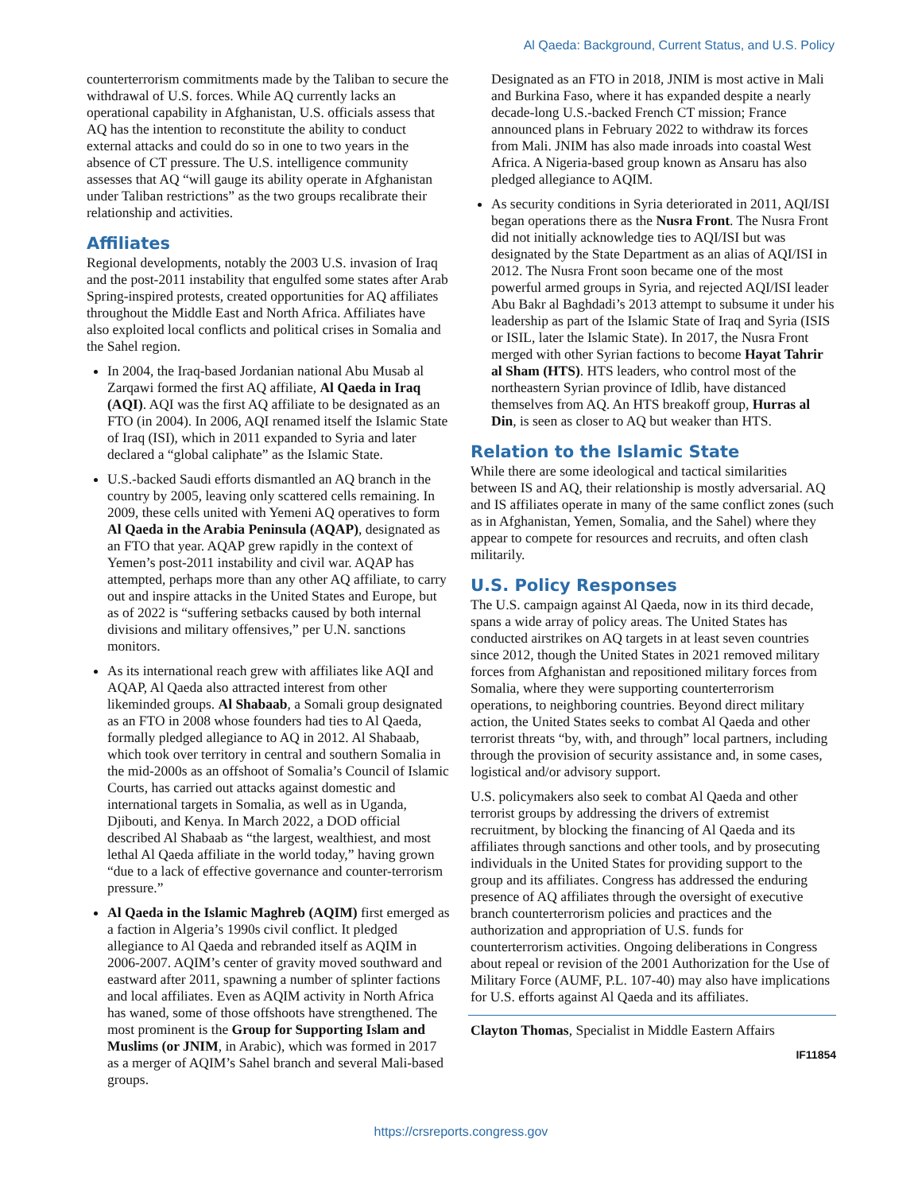Al Qaeda: Background, Current Status, and U.S. Policy
counterterrorism commitments made by the Taliban to secure the withdrawal of U.S. forces. While AQ currently lacks an operational capability in Afghanistan, U.S. officials assess that AQ has the intention to reconstitute the ability to conduct external attacks and could do so in one to two years in the absence of CT pressure. The U.S. intelligence community assesses that AQ “will gauge its ability operate in Afghanistan under Taliban restrictions” as the two groups recalibrate their relationship and activities.
Affiliates
Regional developments, notably the 2003 U.S. invasion of Iraq and the post-2011 instability that engulfed some states after Arab Spring-inspired protests, created opportunities for AQ affiliates throughout the Middle East and North Africa. Affiliates have also exploited local conflicts and political crises in Somalia and the Sahel region.
In 2004, the Iraq-based Jordanian national Abu Musab al Zarqawi formed the first AQ affiliate, Al Qaeda in Iraq (AQI). AQI was the first AQ affiliate to be designated as an FTO (in 2004). In 2006, AQI renamed itself the Islamic State of Iraq (ISI), which in 2011 expanded to Syria and later declared a “global caliphate” as the Islamic State.
U.S.-backed Saudi efforts dismantled an AQ branch in the country by 2005, leaving only scattered cells remaining. In 2009, these cells united with Yemeni AQ operatives to form Al Qaeda in the Arabia Peninsula (AQAP), designated as an FTO that year. AQAP grew rapidly in the context of Yemen’s post-2011 instability and civil war. AQAP has attempted, perhaps more than any other AQ affiliate, to carry out and inspire attacks in the United States and Europe, but as of 2022 is “suffering setbacks caused by both internal divisions and military offensives,” per U.N. sanctions monitors.
As its international reach grew with affiliates like AQI and AQAP, Al Qaeda also attracted interest from other likeminded groups. Al Shabaab, a Somali group designated as an FTO in 2008 whose founders had ties to Al Qaeda, formally pledged allegiance to AQ in 2012. Al Shabaab, which took over territory in central and southern Somalia in the mid-2000s as an offshoot of Somalia’s Council of Islamic Courts, has carried out attacks against domestic and international targets in Somalia, as well as in Uganda, Djibouti, and Kenya. In March 2022, a DOD official described Al Shabaab as “the largest, wealthiest, and most lethal Al Qaeda affiliate in the world today,” having grown “due to a lack of effective governance and counter-terrorism pressure.”
Al Qaeda in the Islamic Maghreb (AQIM) first emerged as a faction in Algeria’s 1990s civil conflict. It pledged allegiance to Al Qaeda and rebranded itself as AQIM in 2006-2007. AQIM’s center of gravity moved southward and eastward after 2011, spawning a number of splinter factions and local affiliates. Even as AQIM activity in North Africa has waned, some of those offshoots have strengthened. The most prominent is the Group for Supporting Islam and Muslims (or JNIM, in Arabic), which was formed in 2017 as a merger of AQIM’s Sahel branch and several Mali-based groups.
Designated as an FTO in 2018, JNIM is most active in Mali and Burkina Faso, where it has expanded despite a nearly decade-long U.S.-backed French CT mission; France announced plans in February 2022 to withdraw its forces from Mali. JNIM has also made inroads into coastal West Africa. A Nigeria-based group known as Ansaru has also pledged allegiance to AQIM.
As security conditions in Syria deteriorated in 2011, AQI/ISI began operations there as the Nusra Front. The Nusra Front did not initially acknowledge ties to AQI/ISI but was designated by the State Department as an alias of AQI/ISI in 2012. The Nusra Front soon became one of the most powerful armed groups in Syria, and rejected AQI/ISI leader Abu Bakr al Baghdadi’s 2013 attempt to subsume it under his leadership as part of the Islamic State of Iraq and Syria (ISIS or ISIL, later the Islamic State). In 2017, the Nusra Front merged with other Syrian factions to become Hayat Tahrir al Sham (HTS). HTS leaders, who control most of the northeastern Syrian province of Idlib, have distanced themselves from AQ. An HTS breakoff group, Hurras al Din, is seen as closer to AQ but weaker than HTS.
Relation to the Islamic State
While there are some ideological and tactical similarities between IS and AQ, their relationship is mostly adversarial. AQ and IS affiliates operate in many of the same conflict zones (such as in Afghanistan, Yemen, Somalia, and the Sahel) where they appear to compete for resources and recruits, and often clash militarily.
U.S. Policy Responses
The U.S. campaign against Al Qaeda, now in its third decade, spans a wide array of policy areas. The United States has conducted airstrikes on AQ targets in at least seven countries since 2012, though the United States in 2021 removed military forces from Afghanistan and repositioned military forces from Somalia, where they were supporting counterterrorism operations, to neighboring countries. Beyond direct military action, the United States seeks to combat Al Qaeda and other terrorist threats “by, with, and through” local partners, including through the provision of security assistance and, in some cases, logistical and/or advisory support.
U.S. policymakers also seek to combat Al Qaeda and other terrorist groups by addressing the drivers of extremist recruitment, by blocking the financing of Al Qaeda and its affiliates through sanctions and other tools, and by prosecuting individuals in the United States for providing support to the group and its affiliates. Congress has addressed the enduring presence of AQ affiliates through the oversight of executive branch counterterrorism policies and practices and the authorization and appropriation of U.S. funds for counterterrorism activities. Ongoing deliberations in Congress about repeal or revision of the 2001 Authorization for the Use of Military Force (AUMF, P.L. 107-40) may also have implications for U.S. efforts against Al Qaeda and its affiliates.
Clayton Thomas, Specialist in Middle Eastern Affairs
IF11854
https://crsreports.congress.gov